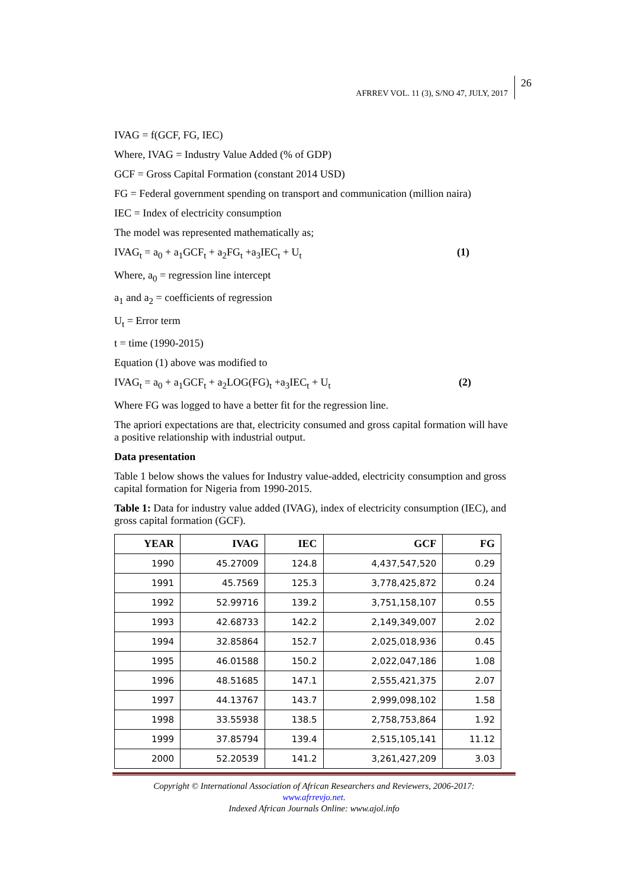AFRREV VOL. 11 (3), S/NO 47, JULY, 2017
26
IVAG = f(GCF, FG, IEC)
Where, IVAG = Industry Value Added (% of GDP)
GCF = Gross Capital Formation (constant 2014 USD)
FG = Federal government spending on transport and communication (million naira)
IEC = Index of electricity consumption
The model was represented mathematically as;
IVAG<sub>t</sub> = a<sub>0</sub> + a<sub>1</sub>GCF<sub>t</sub> + a<sub>2</sub>FG<sub>t</sub> +a<sub>3</sub>IEC<sub>t</sub> + U<sub>t</sub> (1)
Where, a<sub>0</sub> = regression line intercept
a<sub>1</sub> and a<sub>2</sub> = coefficients of regression
U<sub>t</sub> = Error term
t = time (1990-2015)
Equation (1) above was modified to
IVAG<sub>t</sub> = a<sub>0</sub> + a<sub>1</sub>GCF<sub>t</sub> + a<sub>2</sub>LOG(FG)<sub>t</sub> +a<sub>3</sub>IEC<sub>t</sub> + U<sub>t</sub> (2)
Where FG was logged to have a better fit for the regression line.
The apriori expectations are that, electricity consumed and gross capital formation will have a positive relationship with industrial output.
Data presentation
Table 1 below shows the values for Industry value-added, electricity consumption and gross capital formation for Nigeria from 1990-2015.
Table 1: Data for industry value added (IVAG), index of electricity consumption (IEC), and gross capital formation (GCF).
| YEAR | IVAG | IEC | GCF | FG |
| --- | --- | --- | --- | --- |
| 1990 | 45.27009 | 124.8 | 4,437,547,520 | 0.29 |
| 1991 | 45.7569 | 125.3 | 3,778,425,872 | 0.24 |
| 1992 | 52.99716 | 139.2 | 3,751,158,107 | 0.55 |
| 1993 | 42.68733 | 142.2 | 2,149,349,007 | 2.02 |
| 1994 | 32.85864 | 152.7 | 2,025,018,936 | 0.45 |
| 1995 | 46.01588 | 150.2 | 2,022,047,186 | 1.08 |
| 1996 | 48.51685 | 147.1 | 2,555,421,375 | 2.07 |
| 1997 | 44.13767 | 143.7 | 2,999,098,102 | 1.58 |
| 1998 | 33.55938 | 138.5 | 2,758,753,864 | 1.92 |
| 1999 | 37.85794 | 139.4 | 2,515,105,141 | 11.12 |
| 2000 | 52.20539 | 141.2 | 3,261,427,209 | 3.03 |
Copyright © International Association of African Researchers and Reviewers, 2006-2017:
www.afrrevjo.net.
Indexed African Journals Online: www.ajol.info